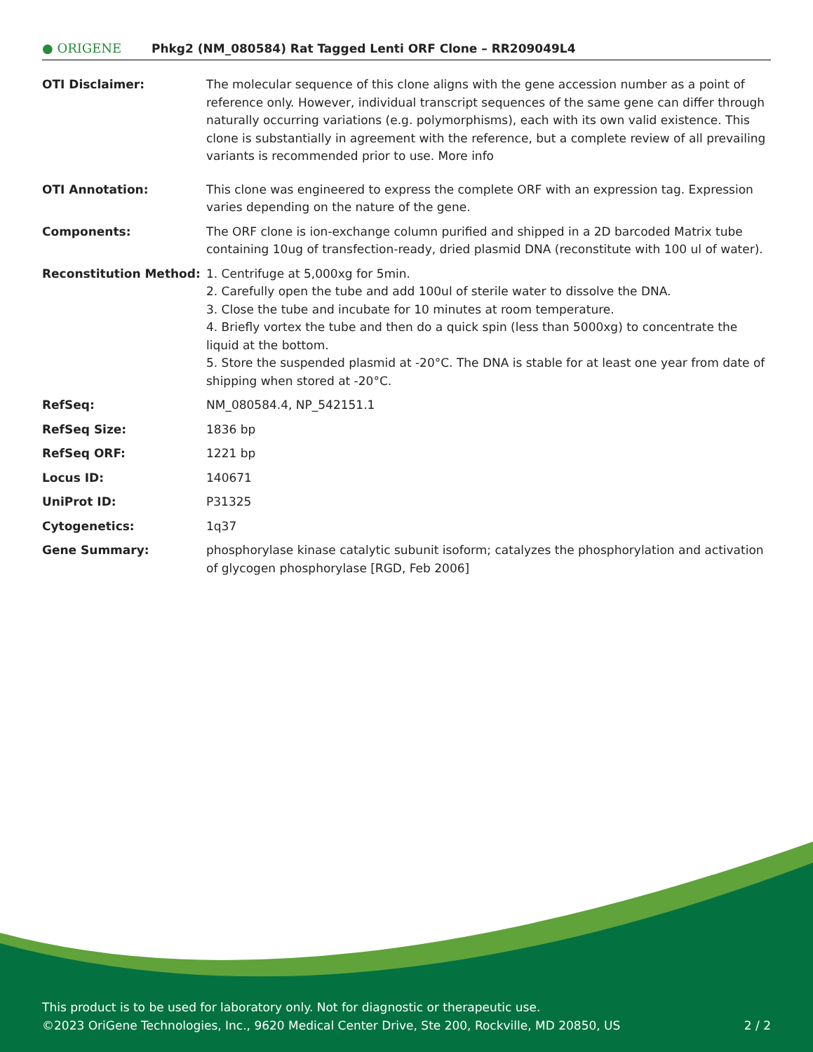● ORIGENE
Phkg2 (NM_080584) Rat Tagged Lenti ORF Clone – RR209049L4
| OTI Disclaimer: | The molecular sequence of this clone aligns with the gene accession number as a point of reference only. However, individual transcript sequences of the same gene can differ through naturally occurring variations (e.g. polymorphisms), each with its own valid existence. This clone is substantially in agreement with the reference, but a complete review of all prevailing variants is recommended prior to use. More info |
| OTI Annotation: | This clone was engineered to express the complete ORF with an expression tag. Expression varies depending on the nature of the gene. |
| Components: | The ORF clone is ion-exchange column purified and shipped in a 2D barcoded Matrix tube containing 10ug of transfection-ready, dried plasmid DNA (reconstitute with 100 ul of water). |
| Reconstitution Method: | 1. Centrifuge at 5,000xg for 5min. 2. Carefully open the tube and add 100ul of sterile water to dissolve the DNA. 3. Close the tube and incubate for 10 minutes at room temperature. 4. Briefly vortex the tube and then do a quick spin (less than 5000xg) to concentrate the liquid at the bottom. 5. Store the suspended plasmid at -20°C. The DNA is stable for at least one year from date of shipping when stored at -20°C. |
| RefSeq: | NM_080584.4 , NP_542151.1 |
| RefSeq Size: | 1836 bp |
| RefSeq ORF: | 1221 bp |
| Locus ID: | 140671 |
| UniProt ID: | P31325 |
| Cytogenetics: | 1q37 |
| Gene Summary: | phosphorylase kinase catalytic subunit isoform; catalyzes the phosphorylation and activation of glycogen phosphorylase [RGD, Feb 2006] |
This product is to be used for laboratory only. Not for diagnostic or therapeutic use.
©2023 OriGene Technologies, Inc., 9620 Medical Center Drive, Ste 200, Rockville, MD 20850, US 2 / 2